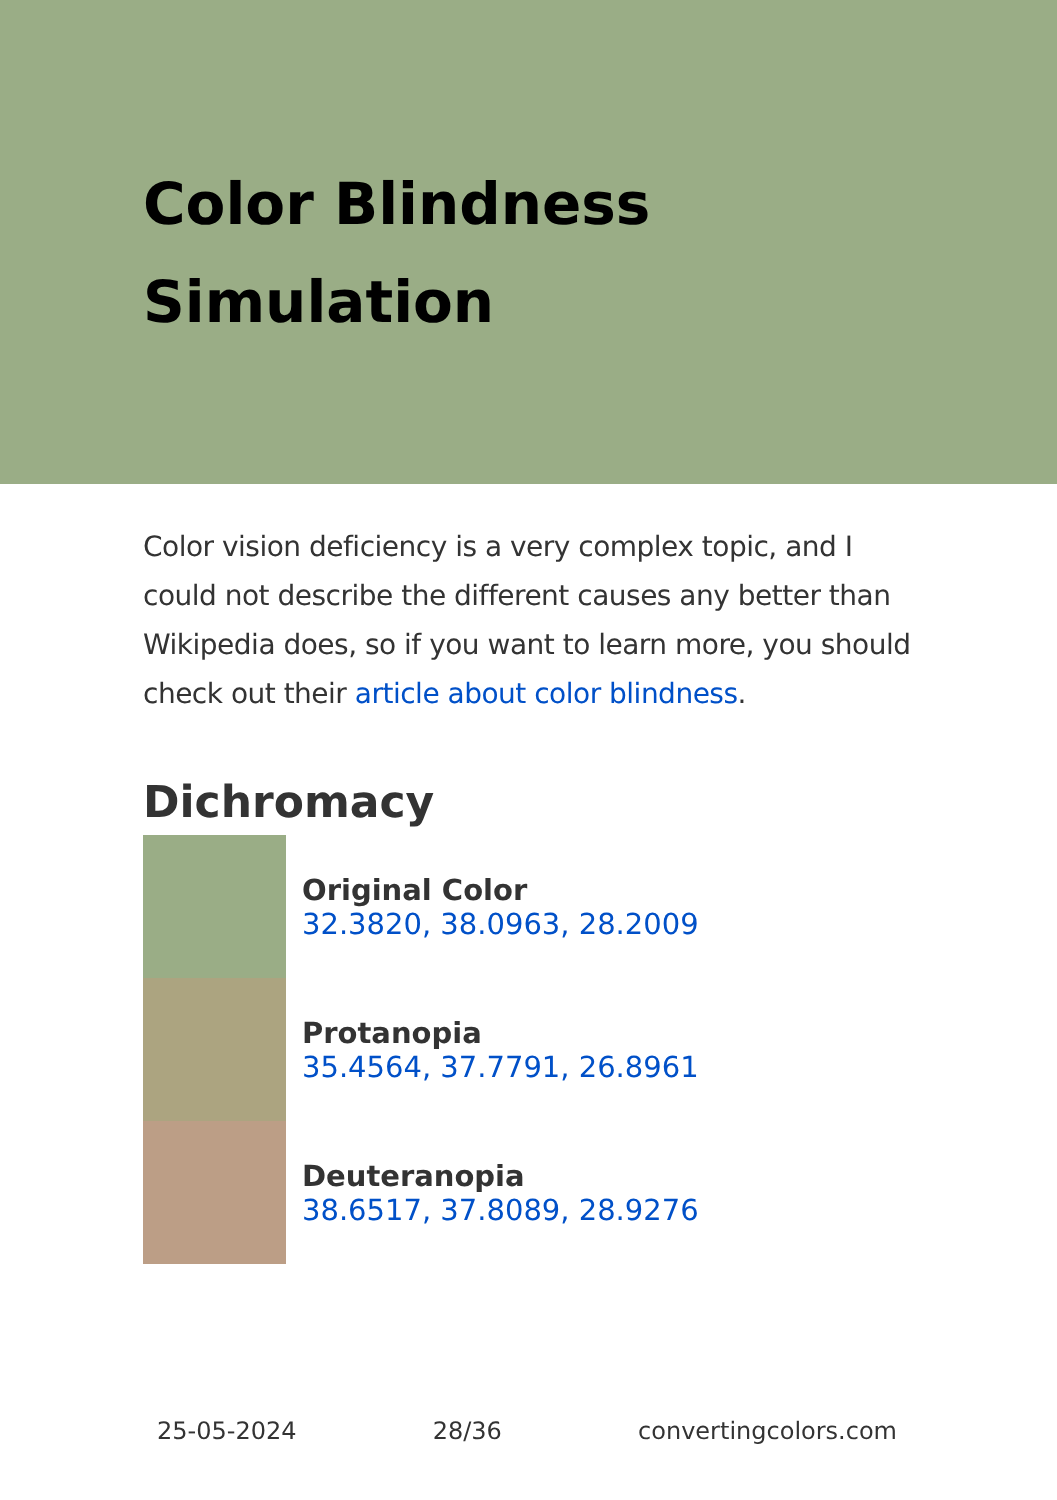Color Blindness
Simulation
Color vision deficiency is a very complex topic, and I could not describe the different causes any better than Wikipedia does, so if you want to learn more, you should check out their article about color blindness.
Dichromacy
Original Color
32.3820, 38.0963, 28.2009
Protanopia
35.4564, 37.7791, 26.8961
Deuteranopia
38.6517, 37.8089, 28.9276
25-05-2024 28/36 convertingcolors.com